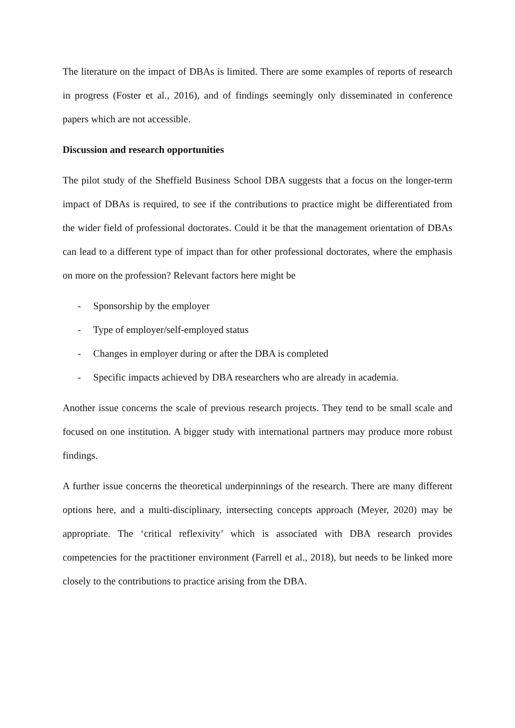The literature on the impact of DBAs is limited. There are some examples of reports of research in progress (Foster et al., 2016), and of findings seemingly only disseminated in conference papers which are not accessible.
Discussion and research opportunities
The pilot study of the Sheffield Business School DBA suggests that a focus on the longer-term impact of DBAs is required, to see if the contributions to practice might be differentiated from the wider field of professional doctorates. Could it be that the management orientation of DBAs can lead to a different type of impact than for other professional doctorates, where the emphasis on more on the profession? Relevant factors here might be
- Sponsorship by the employer
- Type of employer/self-employed status
- Changes in employer during or after the DBA is completed
- Specific impacts achieved by DBA researchers who are already in academia.
Another issue concerns the scale of previous research projects. They tend to be small scale and focused on one institution. A bigger study with international partners may produce more robust findings.
A further issue concerns the theoretical underpinnings of the research. There are many different options here, and a multi-disciplinary, intersecting concepts approach (Meyer, 2020) may be appropriate. The ‘critical reflexivity’ which is associated with DBA research provides competencies for the practitioner environment (Farrell et al., 2018), but needs to be linked more closely to the contributions to practice arising from the DBA.